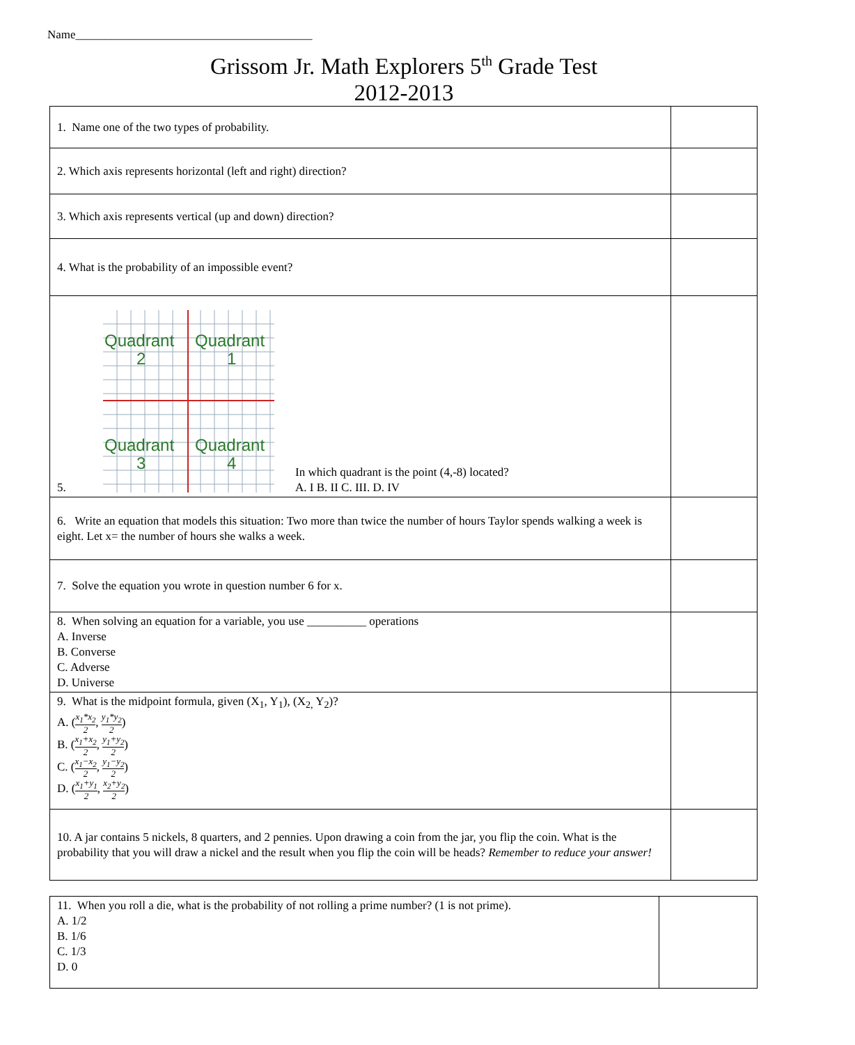Name________________________________________
Grissom Jr. Math Explorers 5<sup>th</sup> Grade Test
2012-2013
| 1. Name one of the two types of probability. | |
| 2. Which axis represents horizontal (left and right) direction? | |
| 3. Which axis represents vertical (up and down) direction? | |
| 4. What is the probability of an impossible event? | |
| 5. Quadrant Quadrant 2 1 Quadrant Quadrant 3 4 In which quadrant is the point (4,-8) located? A. I B. II C. III. D. IV | |
| 6. Write an equation that models this situation: Two more than twice the number of hours Taylor spends walking a week is eight. Let x= the number of hours she walks a week. | |
| 7. Solve the equation you wrote in question number 6 for x. | |
| 8. When solving an equation for a variable, you use __________ operations A. Inverse B. Converse C. Adverse D. Universe | |
| 9. What is the midpoint formula, given (X<sub>1</sub>, Y<sub>1</sub>), (X<sub>2,</sub> Y<sub>2</sub>)? A. ( x<sub>1</sub>*x<sub>2</sub> 2 , y<sub>1</sub>*y<sub>2</sub> 2 ) B. ( x<sub>1</sub>+x<sub>2</sub> 2 , y<sub>1</sub>+y<sub>2</sub> 2 ) C. ( x<sub>1</sub>−x<sub>2</sub> 2 , y<sub>1</sub>−y<sub>2</sub> 2 ) D. ( x<sub>1</sub>+y<sub>1</sub> 2 , x<sub>2</sub>+y<sub>2</sub> 2 ) | |
| 10. A jar contains 5 nickels, 8 quarters, and 2 pennies. Upon drawing a coin from the jar, you flip the coin. What is the probability that you will draw a nickel and the result when you flip the coin will be heads? Remember to reduce your answer! | |
| 11. When you roll a die, what is the probability of not rolling a prime number? (1 is not prime). A. 1/2 B. 1/6 C. 1/3 D. 0 | |